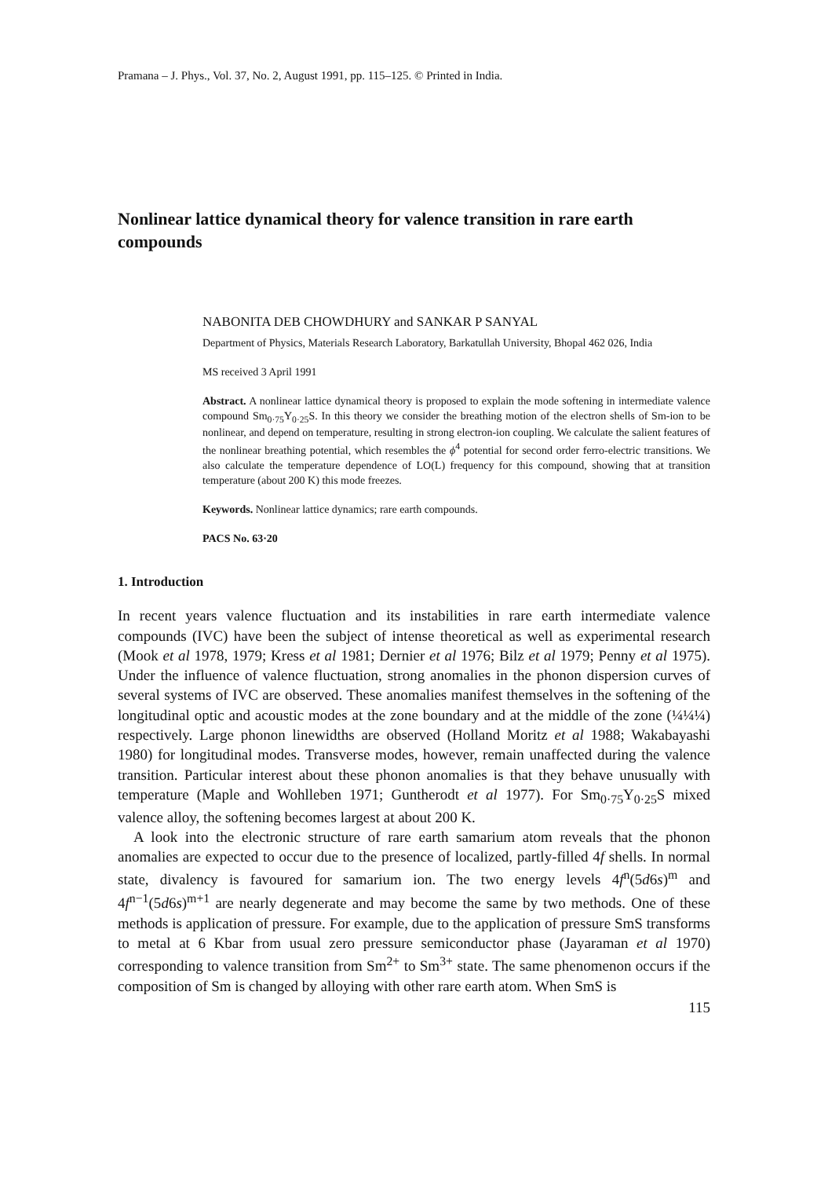Pramana – J. Phys., Vol. 37, No. 2, August 1991, pp. 115–125. © Printed in India.
Nonlinear lattice dynamical theory for valence transition in rare earth compounds
NABONITA DEB CHOWDHURY and SANKAR P SANYAL
Department of Physics, Materials Research Laboratory, Barkatullah University, Bhopal 462 026, India
MS received 3 April 1991
Abstract. A nonlinear lattice dynamical theory is proposed to explain the mode softening in intermediate valence compound Sm<sub>0·75</sub>Y<sub>0·25</sub>S. In this theory we consider the breathing motion of the electron shells of Sm-ion to be nonlinear, and depend on temperature, resulting in strong electron-ion coupling. We calculate the salient features of the nonlinear breathing potential, which resembles the ϕ<sup>4</sup> potential for second order ferro-electric transitions. We also calculate the temperature dependence of LO(L) frequency for this compound, showing that at transition temperature (about 200 K) this mode freezes.
Keywords. Nonlinear lattice dynamics; rare earth compounds.
PACS No. 63·20
1. Introduction
In recent years valence fluctuation and its instabilities in rare earth intermediate valence compounds (IVC) have been the subject of intense theoretical as well as experimental research (Mook et al 1978, 1979; Kress et al 1981; Dernier et al 1976; Bilz et al 1979; Penny et al 1975). Under the influence of valence fluctuation, strong anomalies in the phonon dispersion curves of several systems of IVC are observed. These anomalies manifest themselves in the softening of the longitudinal optic and acoustic modes at the zone boundary and at the middle of the zone (¼¼¼) respectively. Large phonon linewidths are observed (Holland Moritz et al 1988; Wakabayashi 1980) for longitudinal modes. Transverse modes, however, remain unaffected during the valence transition. Particular interest about these phonon anomalies is that they behave unusually with temperature (Maple and Wohlleben 1971; Guntherodt et al 1977). For Sm<sub>0·75</sub>Y<sub>0·25</sub>S mixed valence alloy, the softening becomes largest at about 200 K.
A look into the electronic structure of rare earth samarium atom reveals that the phonon anomalies are expected to occur due to the presence of localized, partly-filled 4f shells. In normal state, divalency is favoured for samarium ion. The two energy levels 4f<sup>n</sup>(5d6s)<sup>m</sup> and 4f<sup>n−1</sup>(5d6s)<sup>m+1</sup> are nearly degenerate and may become the same by two methods. One of these methods is application of pressure. For example, due to the application of pressure SmS transforms to metal at 6 Kbar from usual zero pressure semiconductor phase (Jayaraman et al 1970) corresponding to valence transition from Sm<sup>2+</sup> to Sm<sup>3+</sup> state. The same phenomenon occurs if the composition of Sm is changed by alloying with other rare earth atom. When SmS is
115